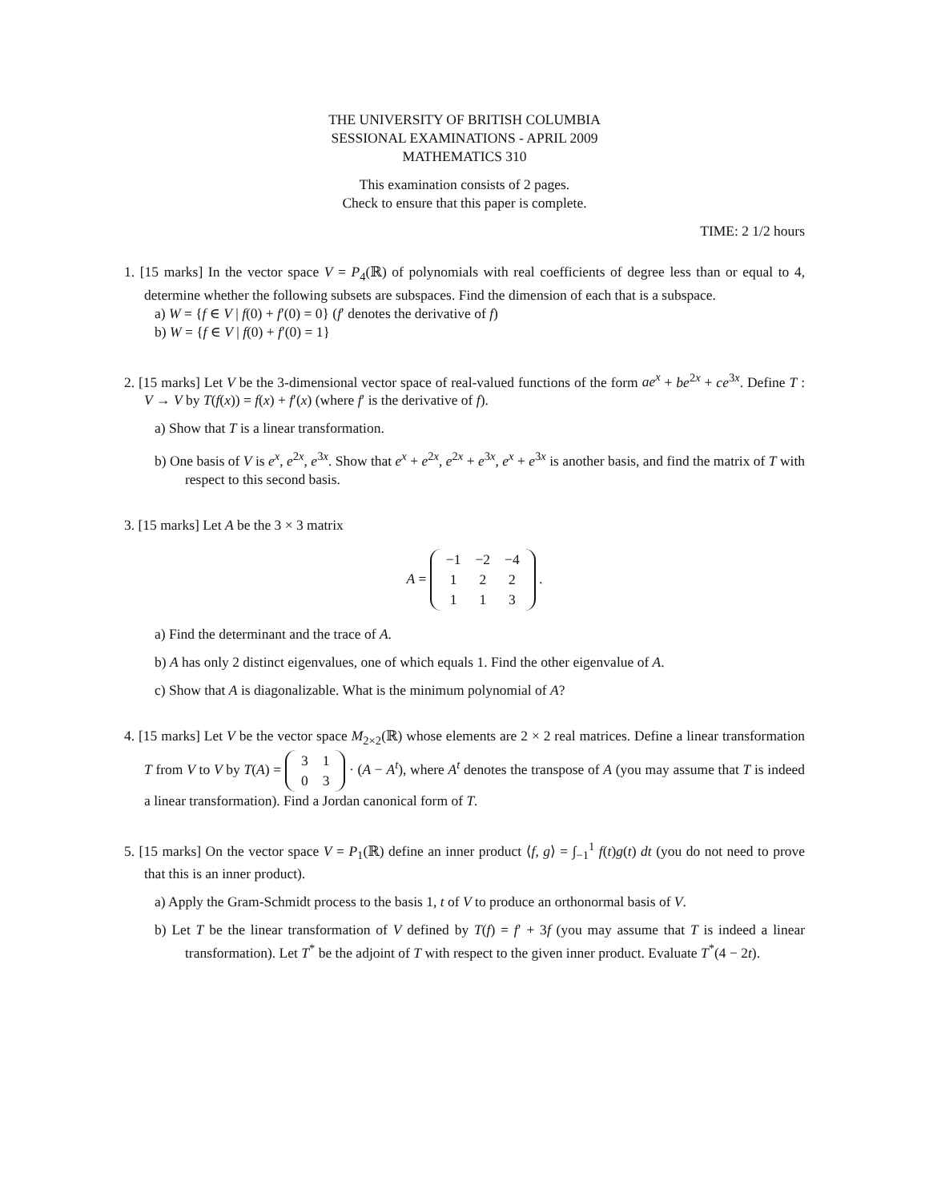THE UNIVERSITY OF BRITISH COLUMBIA
SESSIONAL EXAMINATIONS - APRIL 2009
MATHEMATICS 310
This examination consists of 2 pages.
Check to ensure that this paper is complete.
TIME: 2 1/2 hours
1. [15 marks] In the vector space V = P<sub>4</sub>(ℝ) of polynomials with real coefficients of degree less than or equal to 4, determine whether the following subsets are subspaces. Find the dimension of each that is a subspace.
a) W = {f ∈ V | f(0) + f′(0) = 0} (f′ denotes the derivative of f)
b) W = {f ∈ V | f(0) + f′(0) = 1}
2. [15 marks] Let V be the 3-dimensional vector space of real-valued functions of the form ae<sup>x</sup> + be<sup>2x</sup> + ce<sup>3x</sup>. Define T : V → V by T(f(x)) = f(x) + f′(x) (where f′ is the derivative of f).
a) Show that T is a linear transformation.
b) One basis of V is e<sup>x</sup>, e<sup>2x</sup>, e<sup>3x</sup>. Show that e<sup>x</sup> + e<sup>2x</sup>, e<sup>2x</sup> + e<sup>3x</sup>, e<sup>x</sup> + e<sup>3x</sup> is another basis, and find the matrix of T with respect to this second basis.
3. [15 marks] Let A be the 3 × 3 matrix
A =
| −1 | −2 | −4 |
| 1 | 2 | 2 |
| 1 | 1 | 3 |
.
a) Find the determinant and the trace of A.
b) A has only 2 distinct eigenvalues, one of which equals 1. Find the other eigenvalue of A.
c) Show that A is diagonalizable. What is the minimum polynomial of A?
4. [15 marks] Let V be the vector space M<sub>2×2</sub>(ℝ) whose elements are 2 × 2 real matrices. Define a linear transformation T from V to V by T(A) =
| 3 | 1 |
| 0 | 3 |
· (A − A<sup>t</sup>), where A<sup>t</sup> denotes the transpose of A (you may assume that T is indeed a linear transformation). Find a Jordan canonical form of T.
5. [15 marks] On the vector space V = P<sub>1</sub>(ℝ) define an inner product ⟨f, g⟩ = ∫<sub>−1</sub><sup>1</sup> f(t)g(t) dt (you do not need to prove that this is an inner product).
a) Apply the Gram-Schmidt process to the basis 1, t of V to produce an orthonormal basis of V.
b) Let T be the linear transformation of V defined by T(f) = f′ + 3f (you may assume that T is indeed a linear transformation). Let T<sup>*</sup> be the adjoint of T with respect to the given inner product. Evaluate T<sup>*</sup>(4 − 2t).